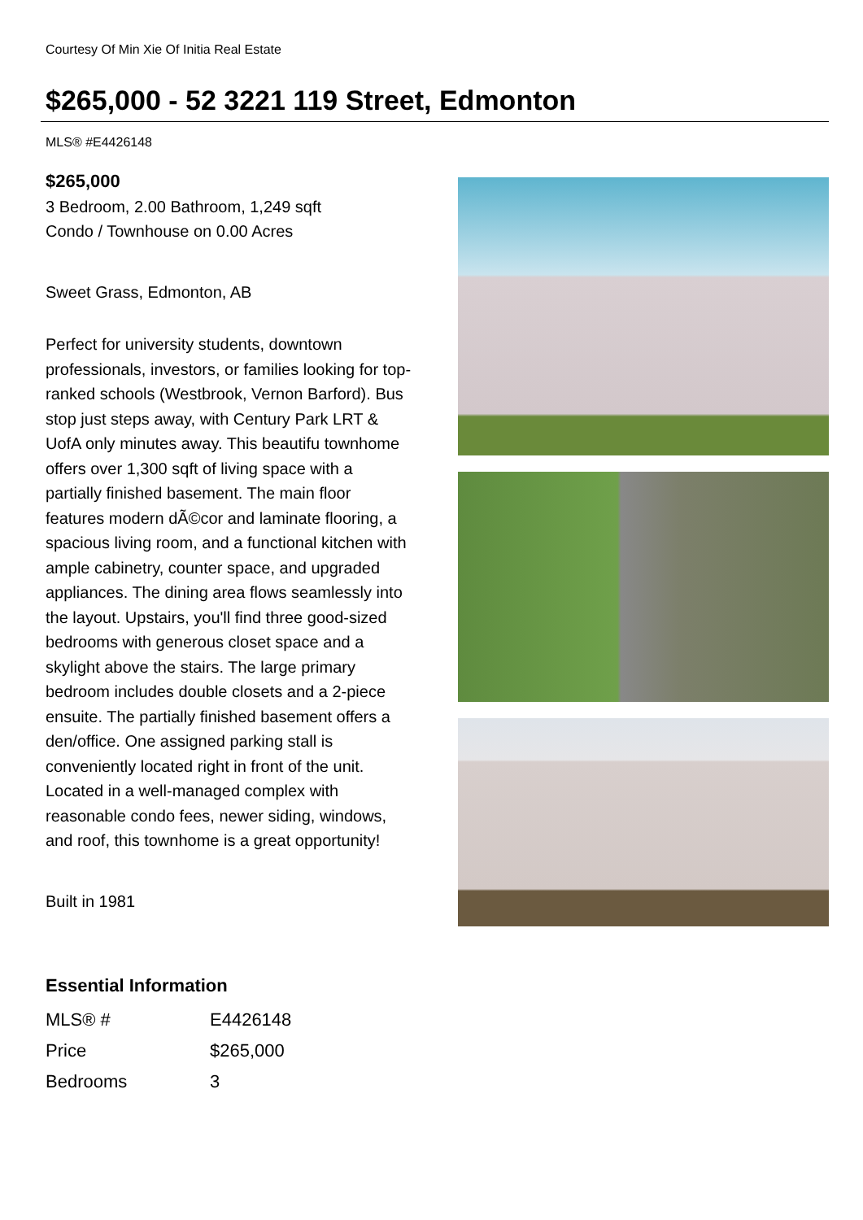Courtesy Of Min Xie Of Initia Real Estate
$265,000 - 52 3221 119 Street, Edmonton
MLS® #E4426148
$265,000
3 Bedroom, 2.00 Bathroom, 1,249 sqft
Condo / Townhouse on 0.00 Acres
Sweet Grass, Edmonton, AB
Perfect for university students, downtown professionals, investors, or families looking for top-ranked schools (Westbrook, Vernon Barford). Bus stop just steps away, with Century Park LRT & UofA only minutes away. This beautifu townhome offers over 1,300 sqft of living space with a partially finished basement. The main floor features modern dÃ©cor and laminate flooring, a spacious living room, and a functional kitchen with ample cabinetry, counter space, and upgraded appliances. The dining area flows seamlessly into the layout. Upstairs, you'll find three good-sized bedrooms with generous closet space and a skylight above the stairs. The large primary bedroom includes double closets and a 2-piece ensuite. The partially finished basement offers a den/office. One assigned parking stall is conveniently located right in front of the unit. Located in a well-managed complex with reasonable condo fees, newer siding, windows, and roof, this townhome is a great opportunity!
Built in 1981
Essential Information
| MLS® # | E4426148 |
| Price | $265,000 |
| Bedrooms | 3 |